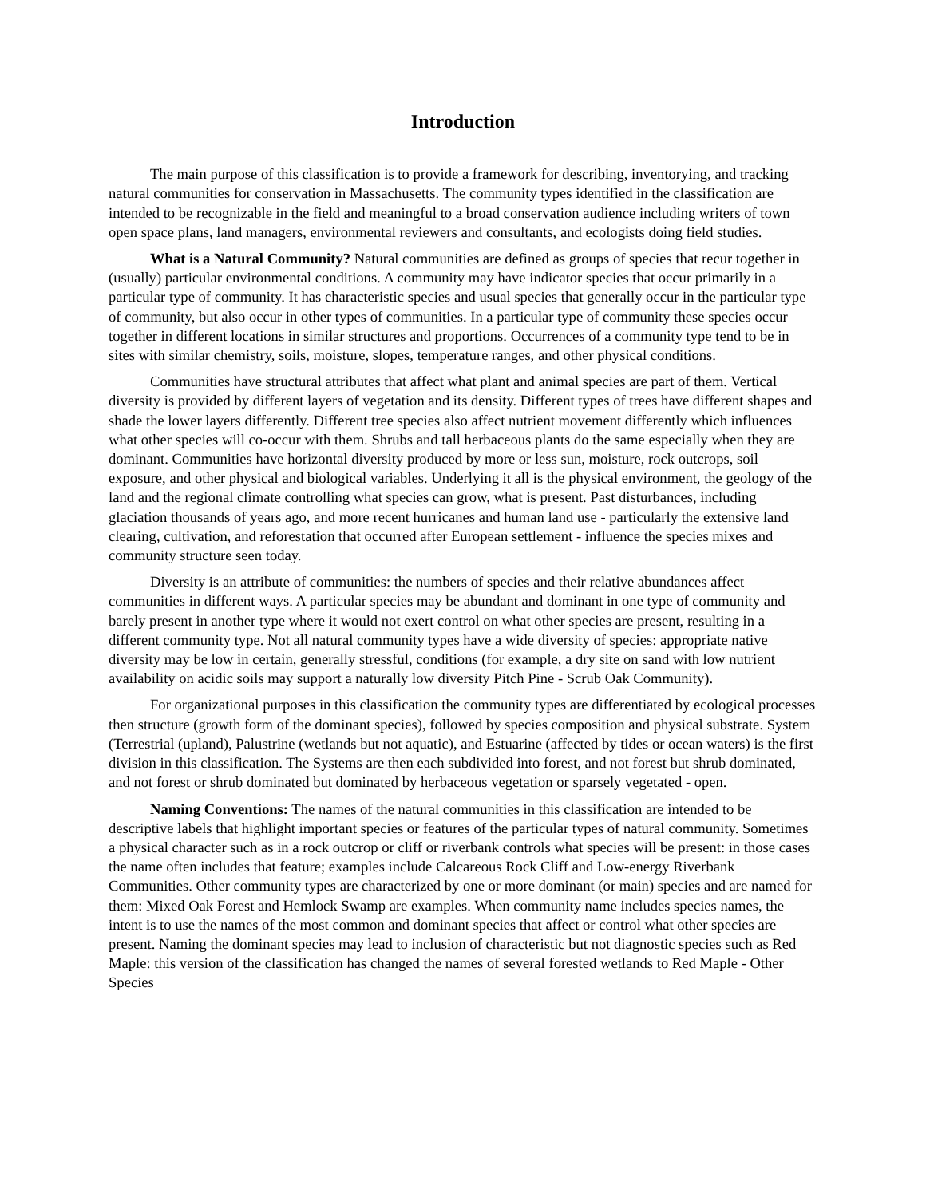Introduction
The main purpose of this classification is to provide a framework for describing, inventorying, and tracking natural communities for conservation in Massachusetts. The community types identified in the classification are intended to be recognizable in the field and meaningful to a broad conservation audience including writers of town open space plans, land managers, environmental reviewers and consultants, and ecologists doing field studies.
What is a Natural Community? Natural communities are defined as groups of species that recur together in (usually) particular environmental conditions. A community may have indicator species that occur primarily in a particular type of community. It has characteristic species and usual species that generally occur in the particular type of community, but also occur in other types of communities. In a particular type of community these species occur together in different locations in similar structures and proportions. Occurrences of a community type tend to be in sites with similar chemistry, soils, moisture, slopes, temperature ranges, and other physical conditions.
Communities have structural attributes that affect what plant and animal species are part of them. Vertical diversity is provided by different layers of vegetation and its density. Different types of trees have different shapes and shade the lower layers differently. Different tree species also affect nutrient movement differently which influences what other species will co-occur with them. Shrubs and tall herbaceous plants do the same especially when they are dominant. Communities have horizontal diversity produced by more or less sun, moisture, rock outcrops, soil exposure, and other physical and biological variables. Underlying it all is the physical environment, the geology of the land and the regional climate controlling what species can grow, what is present. Past disturbances, including glaciation thousands of years ago, and more recent hurricanes and human land use - particularly the extensive land clearing, cultivation, and reforestation that occurred after European settlement - influence the species mixes and community structure seen today.
Diversity is an attribute of communities: the numbers of species and their relative abundances affect communities in different ways. A particular species may be abundant and dominant in one type of community and barely present in another type where it would not exert control on what other species are present, resulting in a different community type. Not all natural community types have a wide diversity of species: appropriate native diversity may be low in certain, generally stressful, conditions (for example, a dry site on sand with low nutrient availability on acidic soils may support a naturally low diversity Pitch Pine - Scrub Oak Community).
For organizational purposes in this classification the community types are differentiated by ecological processes then structure (growth form of the dominant species), followed by species composition and physical substrate. System (Terrestrial (upland), Palustrine (wetlands but not aquatic), and Estuarine (affected by tides or ocean waters) is the first division in this classification. The Systems are then each subdivided into forest, and not forest but shrub dominated, and not forest or shrub dominated but dominated by herbaceous vegetation or sparsely vegetated - open.
Naming Conventions: The names of the natural communities in this classification are intended to be descriptive labels that highlight important species or features of the particular types of natural community. Sometimes a physical character such as in a rock outcrop or cliff or riverbank controls what species will be present: in those cases the name often includes that feature; examples include Calcareous Rock Cliff and Low-energy Riverbank Communities. Other community types are characterized by one or more dominant (or main) species and are named for them: Mixed Oak Forest and Hemlock Swamp are examples. When community name includes species names, the intent is to use the names of the most common and dominant species that affect or control what other species are present. Naming the dominant species may lead to inclusion of characteristic but not diagnostic species such as Red Maple: this version of the classification has changed the names of several forested wetlands to Red Maple - Other Species